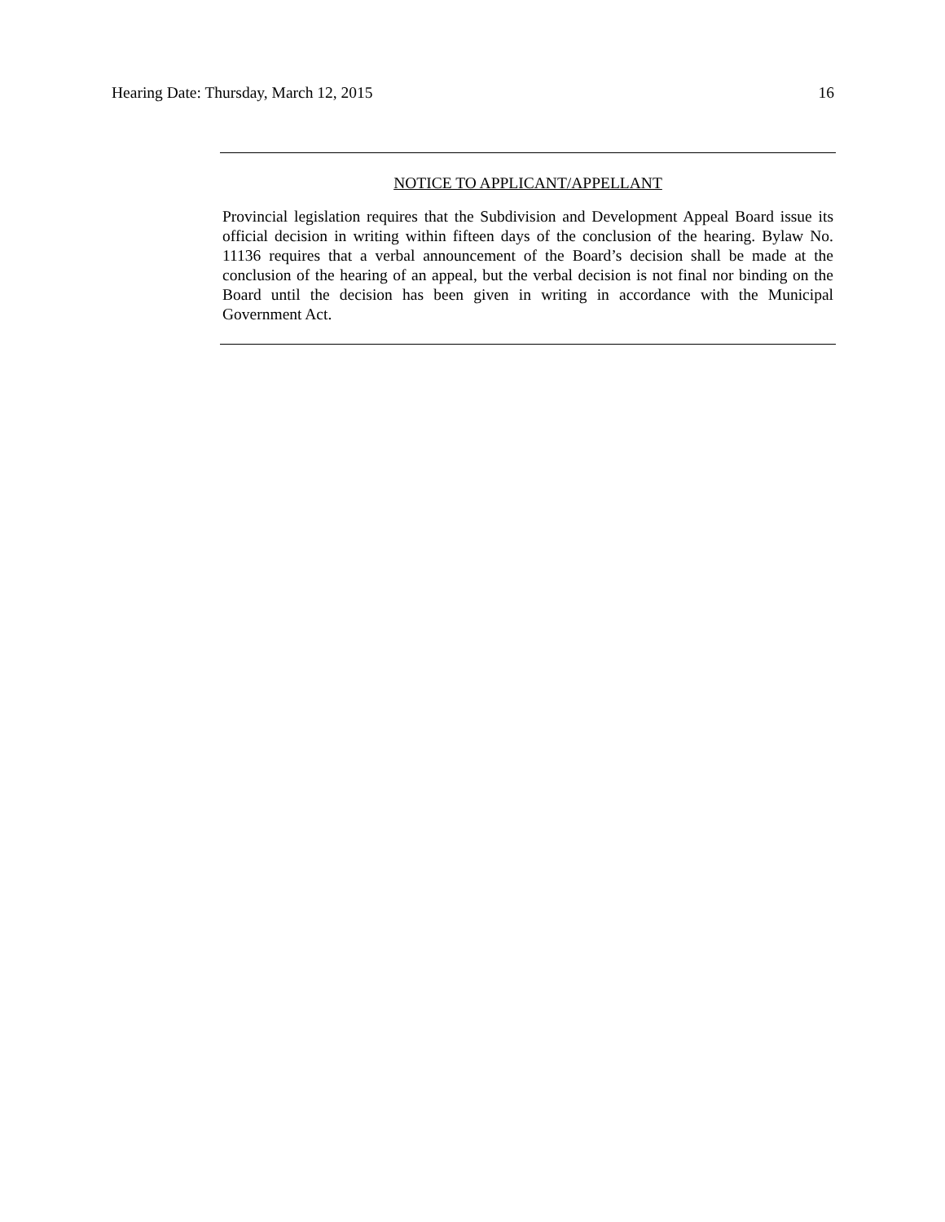Hearing Date: Thursday, March 12, 2015 16
NOTICE TO APPLICANT/APPELLANT
Provincial legislation requires that the Subdivision and Development Appeal Board issue its official decision in writing within fifteen days of the conclusion of the hearing. Bylaw No. 11136 requires that a verbal announcement of the Board’s decision shall be made at the conclusion of the hearing of an appeal, but the verbal decision is not final nor binding on the Board until the decision has been given in writing in accordance with the Municipal Government Act.